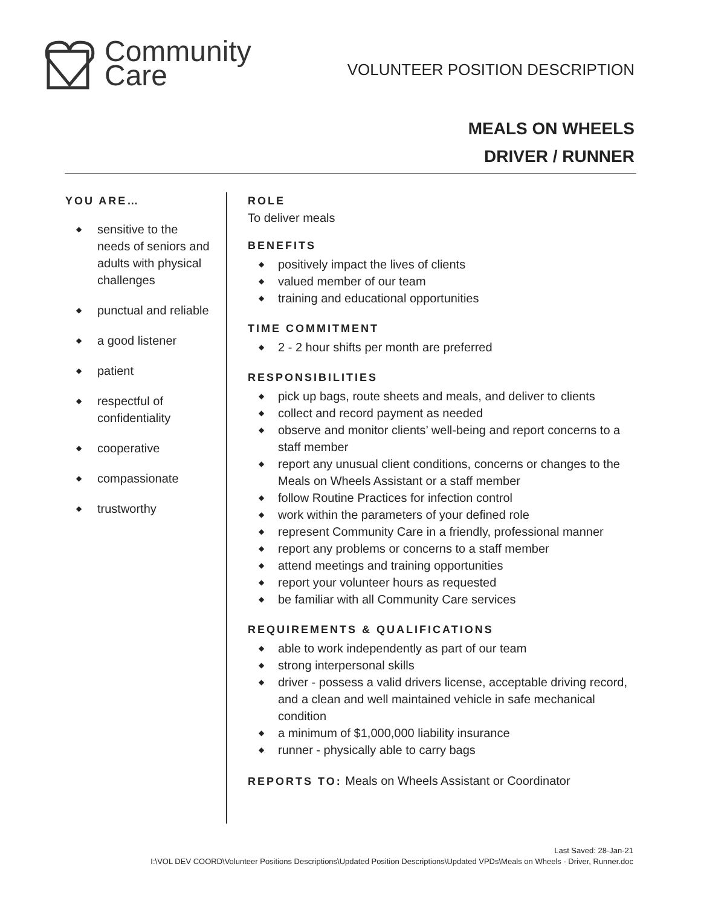Community
Care
VOLUNTEER POSITION DESCRIPTION
MEALS ON WHEELS
DRIVER / RUNNER
YOU ARE…
◆ sensitive to the needs of seniors and adults with physical challenges
◆ punctual and reliable
◆ a good listener
◆ patient
◆ respectful of confidentiality
◆ cooperative
◆ compassionate
◆ trustworthy
ROLE
To deliver meals
BENEFITS
◆ positively impact the lives of clients
◆ valued member of our team
◆ training and educational opportunities
TIME COMMITMENT
◆ 2 - 2 hour shifts per month are preferred
RESPONSIBILITIES
◆ pick up bags, route sheets and meals, and deliver to clients
◆ collect and record payment as needed
◆ observe and monitor clients’ well-being and report concerns to a staff member
◆ report any unusual client conditions, concerns or changes to the Meals on Wheels Assistant or a staff member
◆ follow Routine Practices for infection control
◆ work within the parameters of your defined role
◆ represent Community Care in a friendly, professional manner
◆ report any problems or concerns to a staff member
◆ attend meetings and training opportunities
◆ report your volunteer hours as requested
◆ be familiar with all Community Care services
REQUIREMENTS & QUALIFICATIONS
◆ able to work independently as part of our team
◆ strong interpersonal skills
◆ driver - possess a valid drivers license, acceptable driving record, and a clean and well maintained vehicle in safe mechanical condition
◆ a minimum of $1,000,000 liability insurance
◆ runner - physically able to carry bags
REPORTS TO: Meals on Wheels Assistant or Coordinator
Last Saved: 28-Jan-21
I:\VOL DEV COORD\Volunteer Positions Descriptions\Updated Position Descriptions\Updated VPDs\Meals on Wheels - Driver, Runner.doc